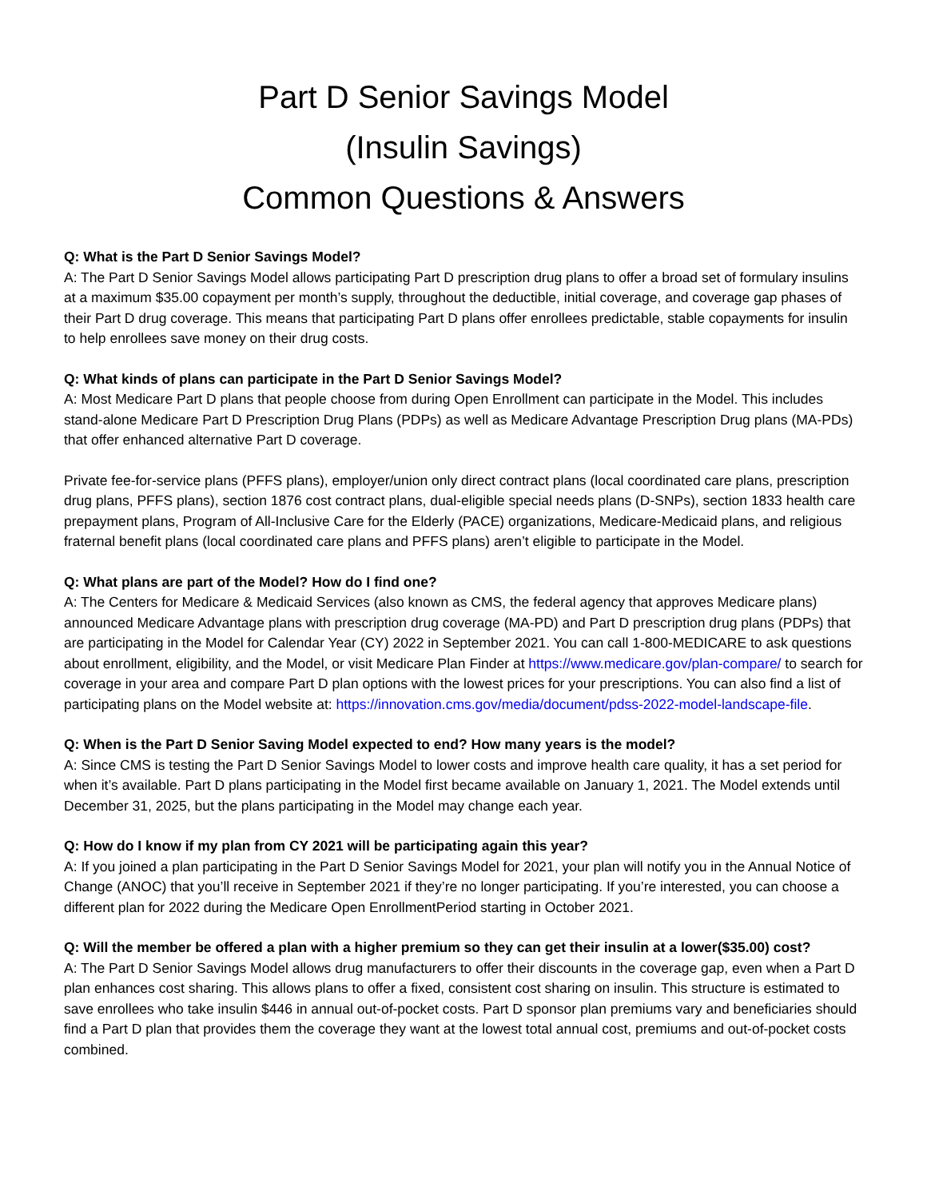Part D Senior Savings Model
(Insulin Savings)
Common Questions & Answers
Q: What is the Part D Senior Savings Model?
A: The Part D Senior Savings Model allows participating Part D prescription drug plans to offer a broad set of formulary insulins at a maximum $35.00 copayment per month’s supply, throughout the deductible, initial coverage, and coverage gap phases of their Part D drug coverage. This means that participating Part D plans offer enrollees predictable, stable copayments for insulin to help enrollees save money on their drug costs.
Q: What kinds of plans can participate in the Part D Senior Savings Model?
A: Most Medicare Part D plans that people choose from during Open Enrollment can participate in the Model. This includes stand-alone Medicare Part D Prescription Drug Plans (PDPs) as well as Medicare Advantage Prescription Drug plans (MA-PDs) that offer enhanced alternative Part D coverage.
Private fee-for-service plans (PFFS plans), employer/union only direct contract plans (local coordinated care plans, prescription drug plans, PFFS plans), section 1876 cost contract plans, dual-eligible special needs plans (D-SNPs), section 1833 health care prepayment plans, Program of All-Inclusive Care for the Elderly (PACE) organizations, Medicare-Medicaid plans, and religious fraternal benefit plans (local coordinated care plans and PFFS plans) aren’t eligible to participate in the Model.
Q: What plans are part of the Model? How do I find one?
A: The Centers for Medicare & Medicaid Services (also known as CMS, the federal agency that approves Medicare plans) announced Medicare Advantage plans with prescription drug coverage (MA-PD) and Part D prescription drug plans (PDPs) that are participating in the Model for Calendar Year (CY) 2022 in September 2021. You can call 1-800-MEDICARE to ask questions about enrollment, eligibility, and the Model, or visit Medicare Plan Finder at https://www.medicare.gov/plan-compare/ to search for coverage in your area and compare Part D plan options with the lowest prices for your prescriptions. You can also find a list of participating plans on the Model website at: https://innovation.cms.gov/media/document/pdss-2022-model-landscape-file.
Q: When is the Part D Senior Saving Model expected to end? How many years is the model?
A: Since CMS is testing the Part D Senior Savings Model to lower costs and improve health care quality, it has a set period for when it’s available. Part D plans participating in the Model first became available on January 1, 2021. The Model extends until December 31, 2025, but the plans participating in the Model may change each year.
Q: How do I know if my plan from CY 2021 will be participating again this year?
A: If you joined a plan participating in the Part D Senior Savings Model for 2021, your plan will notify you in the Annual Notice of Change (ANOC) that you’ll receive in September 2021 if they’re no longer participating. If you’re interested, you can choose a different plan for 2022 during the Medicare Open EnrollmentPeriod starting in October 2021.
Q: Will the member be offered a plan with a higher premium so they can get their insulin at a lower($35.00) cost?
A: The Part D Senior Savings Model allows drug manufacturers to offer their discounts in the coverage gap, even when a Part D plan enhances cost sharing. This allows plans to offer a fixed, consistent cost sharing on insulin. This structure is estimated to save enrollees who take insulin $446 in annual out-of-pocket costs. Part D sponsor plan premiums vary and beneficiaries should find a Part D plan that provides them the coverage they want at the lowest total annual cost, premiums and out-of-pocket costs combined.